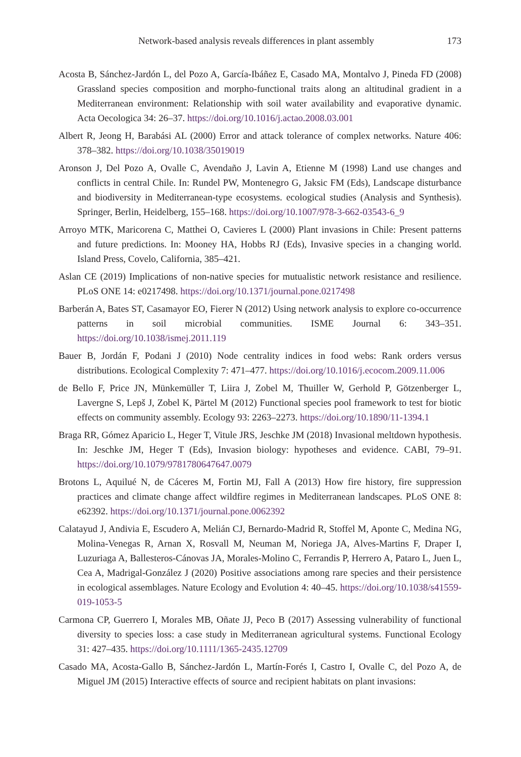Network-based analysis reveals differences in plant assembly 173
Acosta B, Sánchez-Jardón L, del Pozo A, García-Ibáñez E, Casado MA, Montalvo J, Pineda FD (2008) Grassland species composition and morpho-functional traits along an altitudinal gradient in a Mediterranean environment: Relationship with soil water availability and evaporative dynamic. Acta Oecologica 34: 26–37. https://doi.org/10.1016/j.actao.2008.03.001
Albert R, Jeong H, Barabási AL (2000) Error and attack tolerance of complex networks. Nature 406: 378–382. https://doi.org/10.1038/35019019
Aronson J, Del Pozo A, Ovalle C, Avendaño J, Lavin A, Etienne M (1998) Land use changes and conflicts in central Chile. In: Rundel PW, Montenegro G, Jaksic FM (Eds), Landscape disturbance and biodiversity in Mediterranean-type ecosystems. ecological studies (Analysis and Synthesis). Springer, Berlin, Heidelberg, 155–168. https://doi.org/10.1007/978-3-662-03543-6_9
Arroyo MTK, Maricorena C, Matthei O, Cavieres L (2000) Plant invasions in Chile: Present patterns and future predictions. In: Mooney HA, Hobbs RJ (Eds), Invasive species in a changing world. Island Press, Covelo, California, 385–421.
Aslan CE (2019) Implications of non-native species for mutualistic network resistance and resilience. PLoS ONE 14: e0217498. https://doi.org/10.1371/journal.pone.0217498
Barberán A, Bates ST, Casamayor EO, Fierer N (2012) Using network analysis to explore co-occurrence patterns in soil microbial communities. ISME Journal 6: 343–351. https://doi.org/10.1038/ismej.2011.119
Bauer B, Jordán F, Podani J (2010) Node centrality indices in food webs: Rank orders versus distributions. Ecological Complexity 7: 471–477. https://doi.org/10.1016/j.ecocom.2009.11.006
de Bello F, Price JN, Münkemüller T, Liira J, Zobel M, Thuiller W, Gerhold P, Götzenberger L, Lavergne S, Lepš J, Zobel K, Pärtel M (2012) Functional species pool framework to test for biotic effects on community assembly. Ecology 93: 2263–2273. https://doi.org/10.1890/11-1394.1
Braga RR, Gómez Aparicio L, Heger T, Vitule JRS, Jeschke JM (2018) Invasional meltdown hypothesis. In: Jeschke JM, Heger T (Eds), Invasion biology: hypotheses and evidence. CABI, 79–91. https://doi.org/10.1079/9781780647647.0079
Brotons L, Aquilué N, de Cáceres M, Fortin MJ, Fall A (2013) How fire history, fire suppression practices and climate change affect wildfire regimes in Mediterranean landscapes. PLoS ONE 8: e62392. https://doi.org/10.1371/journal.pone.0062392
Calatayud J, Andivia E, Escudero A, Melián CJ, Bernardo-Madrid R, Stoffel M, Aponte C, Medina NG, Molina-Venegas R, Arnan X, Rosvall M, Neuman M, Noriega JA, Alves-Martins F, Draper I, Luzuriaga A, Ballesteros-Cánovas JA, Morales-Molino C, Ferrandis P, Herrero A, Pataro L, Juen L, Cea A, Madrigal-González J (2020) Positive associations among rare species and their persistence in ecological assemblages. Nature Ecology and Evolution 4: 40–45. https://doi.org/10.1038/s41559-019-1053-5
Carmona CP, Guerrero I, Morales MB, Oñate JJ, Peco B (2017) Assessing vulnerability of functional diversity to species loss: a case study in Mediterranean agricultural systems. Functional Ecology 31: 427–435. https://doi.org/10.1111/1365-2435.12709
Casado MA, Acosta-Gallo B, Sánchez-Jardón L, Martín-Forés I, Castro I, Ovalle C, del Pozo A, de Miguel JM (2015) Interactive effects of source and recipient habitats on plant invasions: